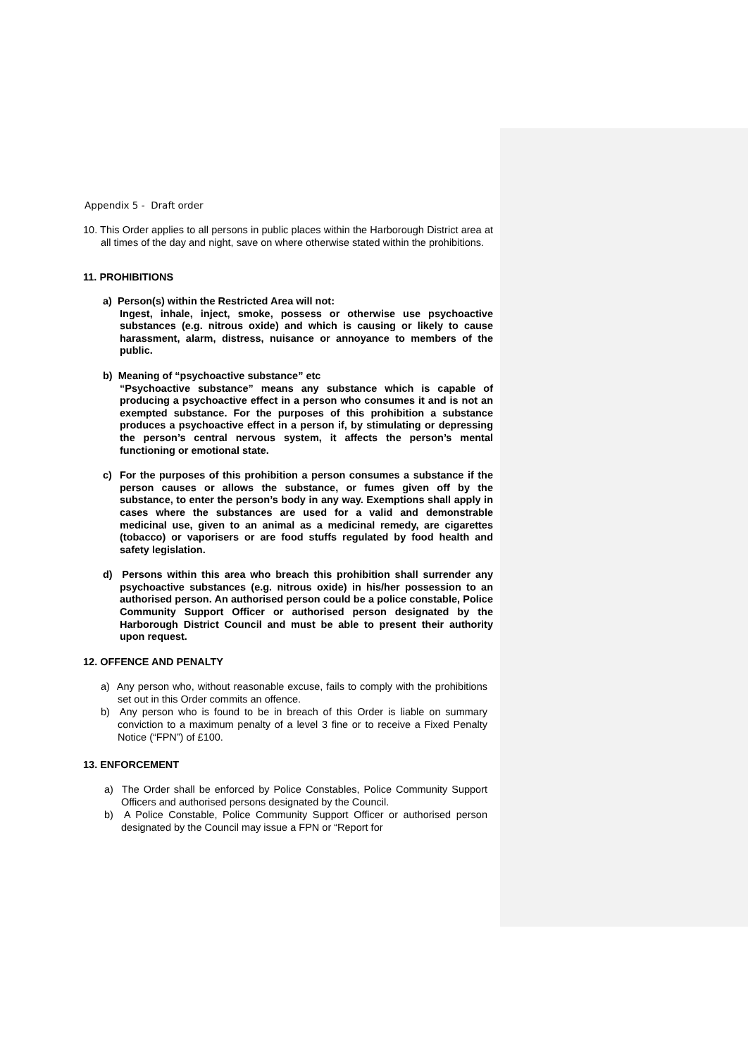Appendix 5 - Draft order
10. This Order applies to all persons in public places within the Harborough District area at all times of the day and night, save on where otherwise stated within the prohibitions.
11. PROHIBITIONS
a) Person(s) within the Restricted Area will not:
Ingest, inhale, inject, smoke, possess or otherwise use psychoactive substances (e.g. nitrous oxide) and which is causing or likely to cause harassment, alarm, distress, nuisance or annoyance to members of the public.
b) Meaning of “psychoactive substance” etc
“Psychoactive substance” means any substance which is capable of producing a psychoactive effect in a person who consumes it and is not an exempted substance. For the purposes of this prohibition a substance produces a psychoactive effect in a person if, by stimulating or depressing the person’s central nervous system, it affects the person’s mental functioning or emotional state.
c) For the purposes of this prohibition a person consumes a substance if the person causes or allows the substance, or fumes given off by the substance, to enter the person’s body in any way. Exemptions shall apply in cases where the substances are used for a valid and demonstrable medicinal use, given to an animal as a medicinal remedy, are cigarettes (tobacco) or vaporisers or are food stuffs regulated by food health and safety legislation.
d) Persons within this area who breach this prohibition shall surrender any psychoactive substances (e.g. nitrous oxide) in his/her possession to an authorised person. An authorised person could be a police constable, Police Community Support Officer or authorised person designated by the Harborough District Council and must be able to present their authority upon request.
12. OFFENCE AND PENALTY
a) Any person who, without reasonable excuse, fails to comply with the prohibitions set out in this Order commits an offence.
b) Any person who is found to be in breach of this Order is liable on summary conviction to a maximum penalty of a level 3 fine or to receive a Fixed Penalty Notice (“FPN”) of £100.
13. ENFORCEMENT
a) The Order shall be enforced by Police Constables, Police Community Support Officers and authorised persons designated by the Council.
b) A Police Constable, Police Community Support Officer or authorised person designated by the Council may issue a FPN or “Report for